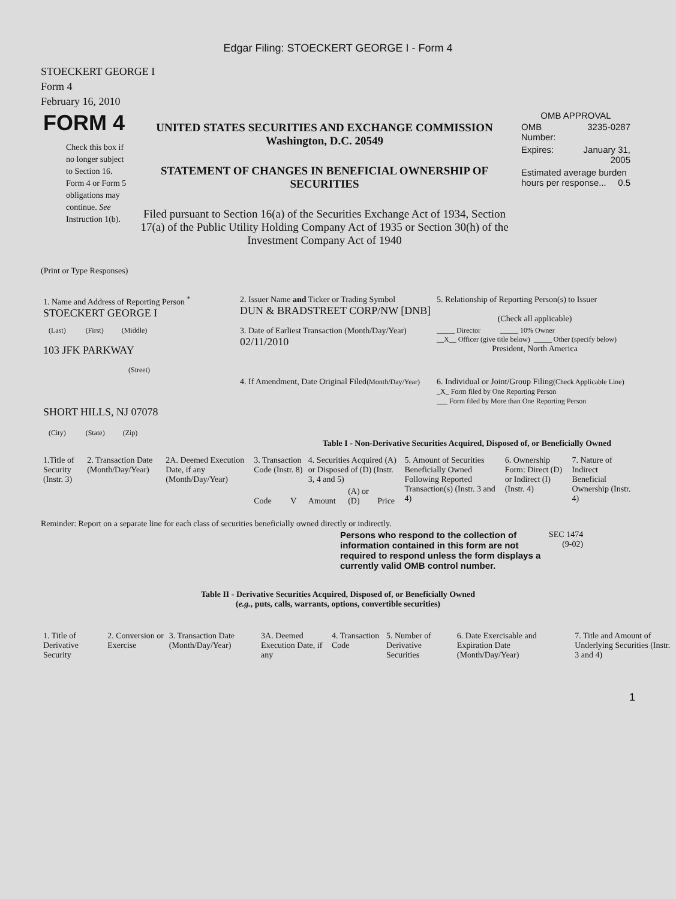Edgar Filing: STOECKERT GEORGE I - Form 4
STOECKERT GEORGE I
Form 4
February 16, 2010
| FORM 4 Check this box if no longer subject to Section 16. Form 4 or Form 5 obligations may continue. See Instruction 1(b). | UNITED STATES SECURITIES AND EXCHANGE COMMISSION Washington, D.C. 20549 STATEMENT OF CHANGES IN BENEFICIAL OWNERSHIP OF SECURITIES Filed pursuant to Section 16(a) of the Securities Exchange Act of 1934, Section 17(a) of the Public Utility Holding Company Act of 1935 or Section 30(h) of the Investment Company Act of 1940 | OMB APPROVAL / OMB Number: / 3235-0287 / / Expires: / January 31, 2005 / / Estimated average burden hours per response... 0.5 / / |
(Print or Type Responses)
| 1. Name and Address of Reporting Person <sup>*</sup> STOECKERT GEORGE I | 2. Issuer Name and Ticker or Trading Symbol DUN & BRADSTREET CORP/NW [DNB] | 5. Relationship of Reporting Person(s) to Issuer (Check all applicable) |
| (Last) (First) (Middle) 103 JFK PARKWAY (Street) | 3. Date of Earliest Transaction (Month/Day/Year) 02/11/2010 | _____ Director _____ 10% Owner __X__ Officer (give title below) _____ Other (specify below) President, North America |
| SHORT HILLS, NJ 07078 (City) (State) (Zip) | 4. If Amendment, Date Original Filed (Month/Day/Year) | 6. Individual or Joint/Group Filing (Check Applicable Line) _X_ Form filed by One Reporting Person ___ Form filed by More than One Reporting Person |
Table I - Non-Derivative Securities Acquired, Disposed of, or Beneficially Owned
| 1.Title of Security (Instr. 3) | 2. Transaction Date (Month/Day/Year) | 2A. Deemed Execution Date, if any (Month/Day/Year) | 3. Transaction Code (Instr. 8) | | 4. Securities Acquired (A) or Disposed of (D) (Instr. 3, 4 and 5) | | | 5. Amount of Securities Beneficially Owned Following Reported Transaction(s) (Instr. 3 and 4) | 6. Ownership Form: Direct (D) or Indirect (I) (Instr. 4) | 7. Nature of Indirect Beneficial Ownership (Instr. 4) |
| --- | --- | --- | --- | --- | --- | --- | --- | --- | --- | --- |
| | | | Code | V | Amount | (A) or (D) | Price | | | |
Reminder: Report on a separate line for each class of securities beneficially owned directly or indirectly.
| Persons who respond to the collection of information contained in this form are not required to respond unless the form displays a currently valid OMB control number. | SEC 1474 (9-02) |
Table II - Derivative Securities Acquired, Disposed of, or Beneficially Owned
(e.g., puts, calls, warrants, options, convertible securities)
| 1. Title of Derivative Security | 2. Conversion or Exercise | 3. Transaction Date (Month/Day/Year) | 3A. Deemed Execution Date, if any | 4. Transaction Code | 5. Number of Derivative Securities | 6. Date Exercisable and Expiration Date (Month/Day/Year) | 7. Title and Amount of Underlying Securities (Instr. 3 and 4) |
| --- | --- | --- | --- | --- | --- | --- | --- |
1